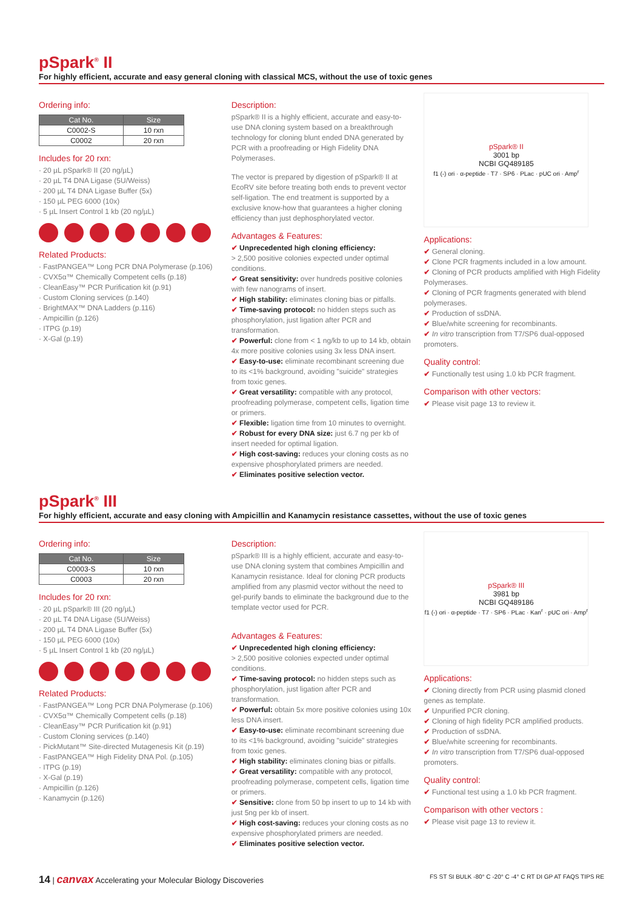pSpark<sup>®</sup> II
For highly efficient, accurate and easy general cloning with classical MCS, without the use of toxic genes
Ordering info:
| Cat No. | Size |
| --- | --- |
| C0002-S | 10 rxn |
| C0002 | 20 rxn |
Includes for 20 rxn:
· 20 µL pSpark® II (20 ng/µL)
· 20 µL T4 DNA Ligase (5U/Weiss)
· 200 µL T4 DNA Ligase Buffer (5x)
· 150 µL PEG 6000 (10x)
· 5 µL Insert Control 1 kb (20 ng/µL)
Related Products:
· FastPANGEA™ Long PCR DNA Polymerase (p.106)
· CVX5α™ Chemically Competent cells (p.18)
· CleanEasy™ PCR Purification kit (p.91)
· Custom Cloning services (p.140)
· BrightMAX™ DNA Ladders (p.116)
· Ampicillin (p.126)
· ITPG (p.19)
· X-Gal (p.19)
Description:
pSpark® II is a highly efficient, accurate and easy-to-use DNA cloning system based on a breakthrough technology for cloning blunt ended DNA generated by PCR with a proofreading or High Fidelity DNA Polymerases.
The vector is prepared by digestion of pSpark® II at EcoRV site before treating both ends to prevent vector self-ligation. The end treatment is supported by a exclusive know-how that guarantees a higher cloning efficiency than just dephosphorylated vector.
Advantages & Features:
✔ Unprecedented high cloning efficiency:
> 2,500 positive colonies expected under optimal conditions.
✔ Great sensitivity: over hundreds positive colonies with few nanograms of insert.
✔ High stability: eliminates cloning bias or pitfalls.
✔ Time-saving protocol: no hidden steps such as phosphorylation, just ligation after PCR and transformation.
✔ Powerful: clone from < 1 ng/kb to up to 14 kb, obtain 4x more positive colonies using 3x less DNA insert.
✔ Easy-to-use: eliminate recombinant screening due to its <1% background, avoiding "suicide" strategies from toxic genes.
✔ Great versatility: compatible with any protocol, proofreading polymerase, competent cells, ligation time or primers.
✔ Flexible: ligation time from 10 minutes to overnight.
✔ Robust for every DNA size: just 6.7 ng per kb of insert needed for optimal ligation.
✔ High cost-saving: reduces your cloning costs as no expensive phosphorylated primers are needed.
✔ Eliminates positive selection vector.
pSpark® II
3001 bp
NCBI GQ489185
f1 (-) ori · α-peptide · T7 · SP6 · PLac · pUC ori · Amp<sup>r</sup>
Applications:
✔ General cloning.
✔ Clone PCR fragments included in a low amount.
✔ Cloning of PCR products amplified with High Fidelity Polymerases.
✔ Cloning of PCR fragments generated with blend polymerases.
✔ Production of ssDNA.
✔ Blue/white screening for recombinants.
✔ In vitro transcription from T7/SP6 dual-opposed promoters.
Quality control:
✔ Functionally test using 1.0 kb PCR fragment.
Comparison with other vectors:
✔ Please visit page 13 to review it.
pSpark<sup>®</sup> III
For highly efficient, accurate and easy cloning with Ampicillin and Kanamycin resistance cassettes, without the use of toxic genes
Ordering info:
| Cat No. | Size |
| --- | --- |
| C0003-S | 10 rxn |
| C0003 | 20 rxn |
Includes for 20 rxn:
· 20 µL pSpark® III (20 ng/µL)
· 20 µL T4 DNA Ligase (5U/Weiss)
· 200 µL T4 DNA Ligase Buffer (5x)
· 150 µL PEG 6000 (10x)
· 5 µL Insert Control 1 kb (20 ng/µL)
Related Products:
· FastPANGEA™ Long PCR DNA Polymerase (p.106)
· CVX5α™ Chemically Competent cells (p.18)
· CleanEasy™ PCR Purification kit (p.91)
· Custom Cloning services (p.140)
· PickMutant™ Site-directed Mutagenesis Kit (p.19)
· FastPANGEA™ High Fidelity DNA Pol. (p.105)
· ITPG (p.19)
· X-Gal (p.19)
· Ampicillin (p.126)
· Kanamycin (p.126)
Description:
pSpark® III is a highly efficient, accurate and easy-to-use DNA cloning system that combines Ampicillin and Kanamycin resistance. Ideal for cloning PCR products amplified from any plasmid vector without the need to gel-purify bands to eliminate the background due to the template vector used for PCR.
Advantages & Features:
✔ Unprecedented high cloning efficiency:
> 2,500 positive colonies expected under optimal conditions.
✔ Time-saving protocol: no hidden steps such as phosphorylation, just ligation after PCR and transformation.
✔ Powerful: obtain 5x more positive colonies using 10x less DNA insert.
✔ Easy-to-use: eliminate recombinant screening due to its <1% background, avoiding "suicide" strategies from toxic genes.
✔ High stability: eliminates cloning bias or pitfalls.
✔ Great versatility: compatible with any protocol, proofreading polymerase, competent cells, ligation time or primers.
✔ Sensitive: clone from 50 bp insert to up to 14 kb with just 5ng per kb of insert.
✔ High cost-saving: reduces your cloning costs as no expensive phosphorylated primers are needed.
✔ Eliminates positive selection vector.
pSpark® III
3981 bp
NCBI GQ489186
f1 (-) ori · α-peptide · T7 · SP6 · PLac · Kan<sup>r</sup> · pUC ori · Amp<sup>r</sup>
Applications:
✔ Cloning directly from PCR using plasmid cloned genes as template.
✔ Unpurified PCR cloning.
✔ Cloning of high fidelity PCR amplified products.
✔ Production of ssDNA.
✔ Blue/white screening for recombinants.
✔ In vitro transcription from T7/SP6 dual-opposed promoters.
Quality control:
✔ Functional test using a 1.0 kb PCR fragment.
Comparison with other vectors :
✔ Please visit page 13 to review it.
14 | canvax Accelerating your Molecular Biology Discoveries
FS ST SI BULK -80° C -20° C -4° C RT DI GP AT FAQS TIPS RE